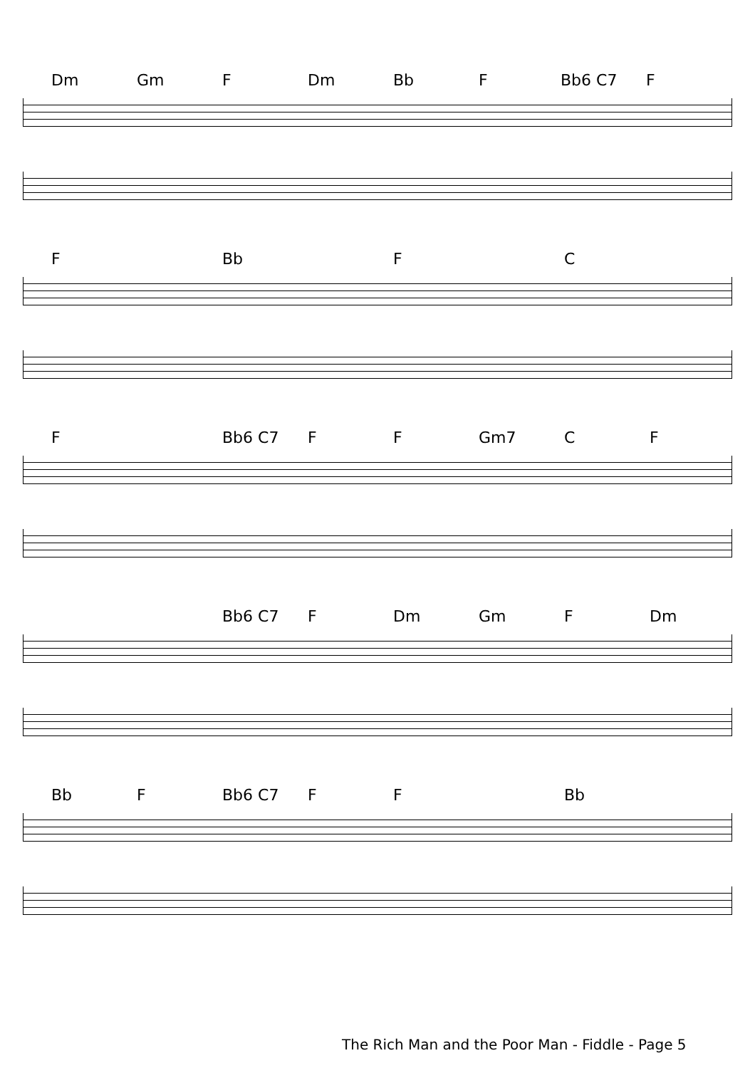Dm Gm F Dm Bb F Bb6 C7 F
F Bb F C
F Bb6 C7 F F Gm7 C F
Bb6 C7 F Dm Gm F Dm
Bb F Bb6 C7 F F Bb
The Rich Man and the Poor Man - Fiddle - Page 5